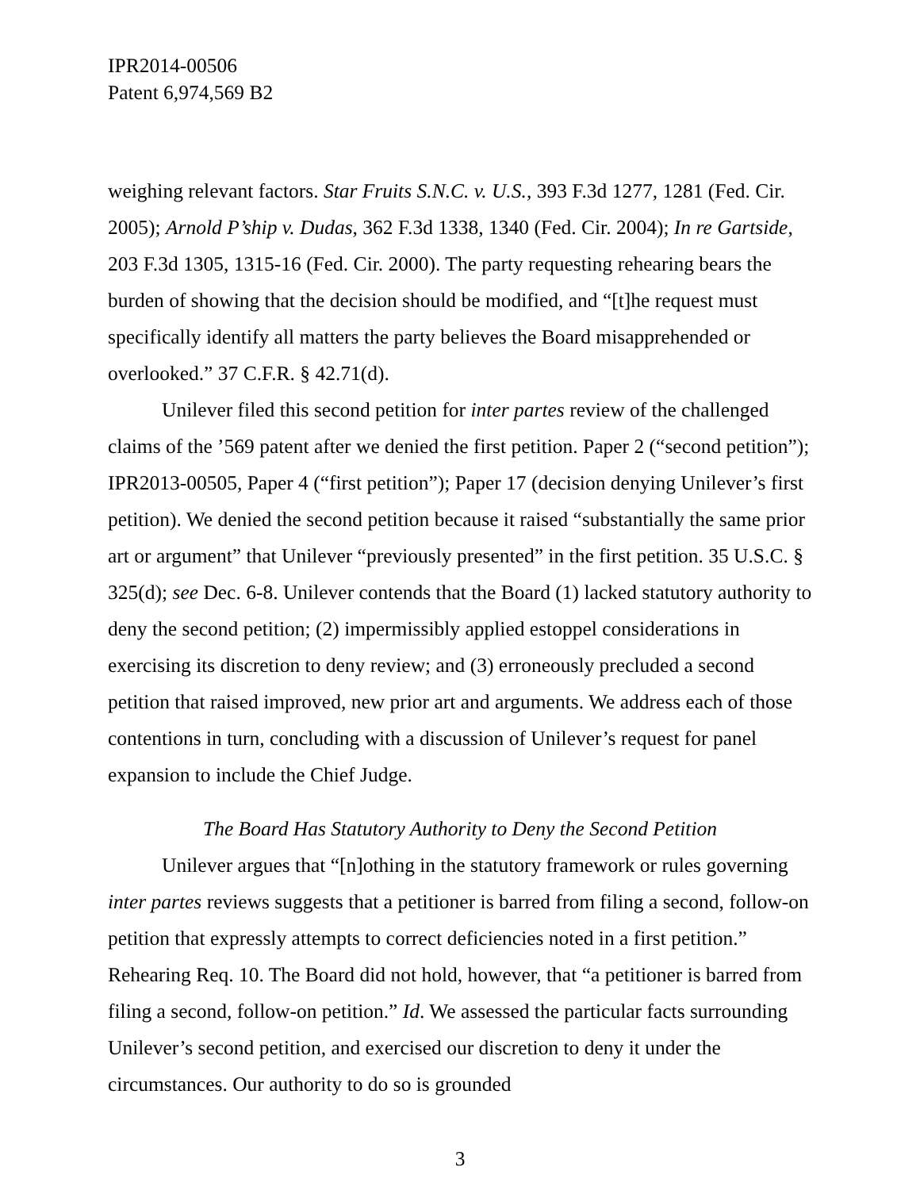IPR2014-00506
Patent 6,974,569 B2
weighing relevant factors. Star Fruits S.N.C. v. U.S., 393 F.3d 1277, 1281 (Fed. Cir. 2005); Arnold P’ship v. Dudas, 362 F.3d 1338, 1340 (Fed. Cir. 2004); In re Gartside, 203 F.3d 1305, 1315-16 (Fed. Cir. 2000). The party requesting rehearing bears the burden of showing that the decision should be modified, and “[t]he request must specifically identify all matters the party believes the Board misapprehended or overlooked.” 37 C.F.R. § 42.71(d).
Unilever filed this second petition for inter partes review of the challenged claims of the ’569 patent after we denied the first petition. Paper 2 (“second petition”); IPR2013-00505, Paper 4 (“first petition”); Paper 17 (decision denying Unilever’s first petition). We denied the second petition because it raised “substantially the same prior art or argument” that Unilever “previously presented” in the first petition. 35 U.S.C. § 325(d); see Dec. 6-8. Unilever contends that the Board (1) lacked statutory authority to deny the second petition; (2) impermissibly applied estoppel considerations in exercising its discretion to deny review; and (3) erroneously precluded a second petition that raised improved, new prior art and arguments. We address each of those contentions in turn, concluding with a discussion of Unilever’s request for panel expansion to include the Chief Judge.
The Board Has Statutory Authority to Deny the Second Petition
Unilever argues that “[n]othing in the statutory framework or rules governing inter partes reviews suggests that a petitioner is barred from filing a second, follow-on petition that expressly attempts to correct deficiencies noted in a first petition.” Rehearing Req. 10. The Board did not hold, however, that “a petitioner is barred from filing a second, follow-on petition.” Id. We assessed the particular facts surrounding Unilever’s second petition, and exercised our discretion to deny it under the circumstances. Our authority to do so is grounded
3